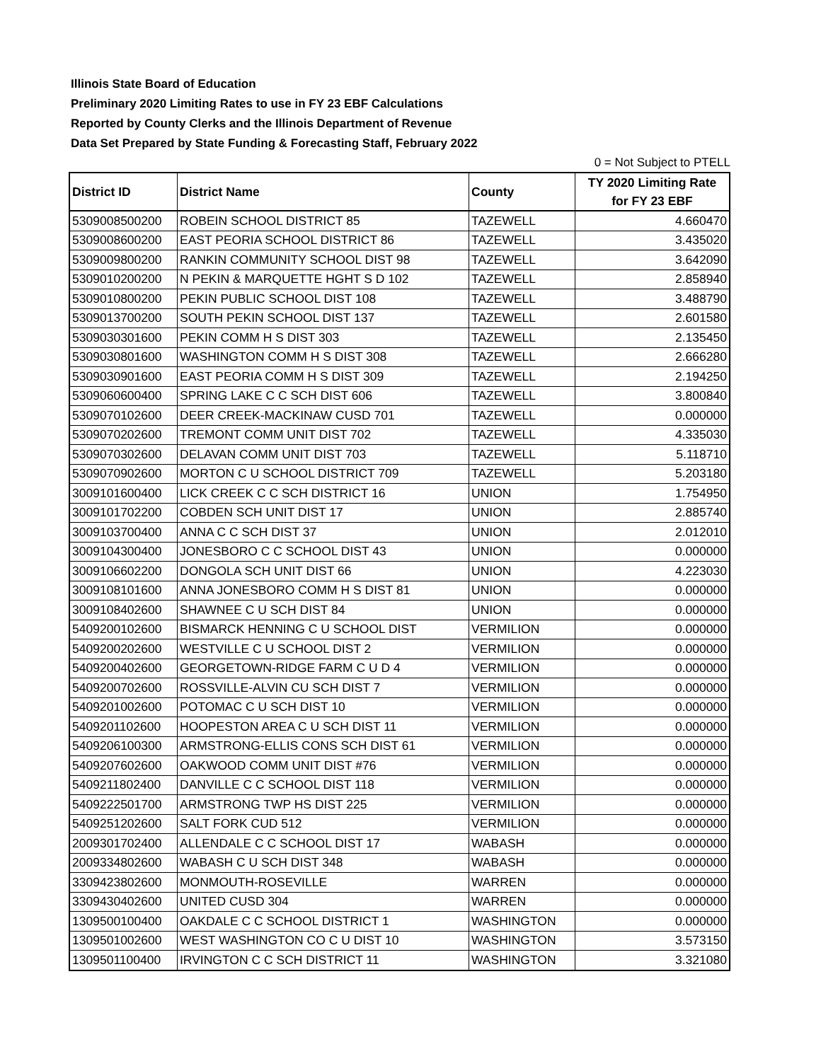Illinois State Board of Education
Preliminary 2020 Limiting Rates to use in FY 23 EBF Calculations
Reported by County Clerks and the Illinois Department of Revenue
Data Set Prepared by State Funding & Forecasting Staff, February 2022
0 = Not Subject to PTELL
| District ID | District Name | County | TY 2020 Limiting Rate for FY 23 EBF |
| --- | --- | --- | --- |
| 5309008500200 | ROBEIN SCHOOL DISTRICT 85 | TAZEWELL | 4.660470 |
| 5309008600200 | EAST PEORIA SCHOOL DISTRICT 86 | TAZEWELL | 3.435020 |
| 5309009800200 | RANKIN COMMUNITY SCHOOL DIST 98 | TAZEWELL | 3.642090 |
| 5309010200200 | N PEKIN & MARQUETTE HGHT S D 102 | TAZEWELL | 2.858940 |
| 5309010800200 | PEKIN PUBLIC SCHOOL DIST 108 | TAZEWELL | 3.488790 |
| 5309013700200 | SOUTH PEKIN SCHOOL DIST 137 | TAZEWELL | 2.601580 |
| 5309030301600 | PEKIN COMM H S DIST 303 | TAZEWELL | 2.135450 |
| 5309030801600 | WASHINGTON COMM H S DIST 308 | TAZEWELL | 2.666280 |
| 5309030901600 | EAST PEORIA COMM H S DIST 309 | TAZEWELL | 2.194250 |
| 5309060600400 | SPRING LAKE C C SCH DIST 606 | TAZEWELL | 3.800840 |
| 5309070102600 | DEER CREEK-MACKINAW CUSD 701 | TAZEWELL | 0.000000 |
| 5309070202600 | TREMONT COMM UNIT DIST 702 | TAZEWELL | 4.335030 |
| 5309070302600 | DELAVAN COMM UNIT DIST 703 | TAZEWELL | 5.118710 |
| 5309070902600 | MORTON C U SCHOOL DISTRICT 709 | TAZEWELL | 5.203180 |
| 3009101600400 | LICK CREEK C C SCH DISTRICT 16 | UNION | 1.754950 |
| 3009101702200 | COBDEN SCH UNIT DIST 17 | UNION | 2.885740 |
| 3009103700400 | ANNA C C SCH DIST 37 | UNION | 2.012010 |
| 3009104300400 | JONESBORO C C SCHOOL DIST 43 | UNION | 0.000000 |
| 3009106602200 | DONGOLA SCH UNIT DIST 66 | UNION | 4.223030 |
| 3009108101600 | ANNA JONESBORO COMM H S DIST 81 | UNION | 0.000000 |
| 3009108402600 | SHAWNEE C U SCH DIST 84 | UNION | 0.000000 |
| 5409200102600 | BISMARCK HENNING C U SCHOOL DIST | VERMILION | 0.000000 |
| 5409200202600 | WESTVILLE C U SCHOOL DIST 2 | VERMILION | 0.000000 |
| 5409200402600 | GEORGETOWN-RIDGE FARM C U D 4 | VERMILION | 0.000000 |
| 5409200702600 | ROSSVILLE-ALVIN CU SCH DIST 7 | VERMILION | 0.000000 |
| 5409201002600 | POTOMAC C U SCH DIST 10 | VERMILION | 0.000000 |
| 5409201102600 | HOOPESTON AREA C U SCH DIST 11 | VERMILION | 0.000000 |
| 5409206100300 | ARMSTRONG-ELLIS CONS SCH DIST 61 | VERMILION | 0.000000 |
| 5409207602600 | OAKWOOD COMM UNIT DIST #76 | VERMILION | 0.000000 |
| 5409211802400 | DANVILLE C C SCHOOL DIST 118 | VERMILION | 0.000000 |
| 5409222501700 | ARMSTRONG TWP HS DIST 225 | VERMILION | 0.000000 |
| 5409251202600 | SALT FORK CUD 512 | VERMILION | 0.000000 |
| 2009301702400 | ALLENDALE C C SCHOOL DIST 17 | WABASH | 0.000000 |
| 2009334802600 | WABASH C U SCH DIST 348 | WABASH | 0.000000 |
| 3309423802600 | MONMOUTH-ROSEVILLE | WARREN | 0.000000 |
| 3309430402600 | UNITED CUSD 304 | WARREN | 0.000000 |
| 1309500100400 | OAKDALE C C SCHOOL DISTRICT 1 | WASHINGTON | 0.000000 |
| 1309501002600 | WEST WASHINGTON CO C U DIST 10 | WASHINGTON | 3.573150 |
| 1309501100400 | IRVINGTON C C SCH DISTRICT 11 | WASHINGTON | 3.321080 |